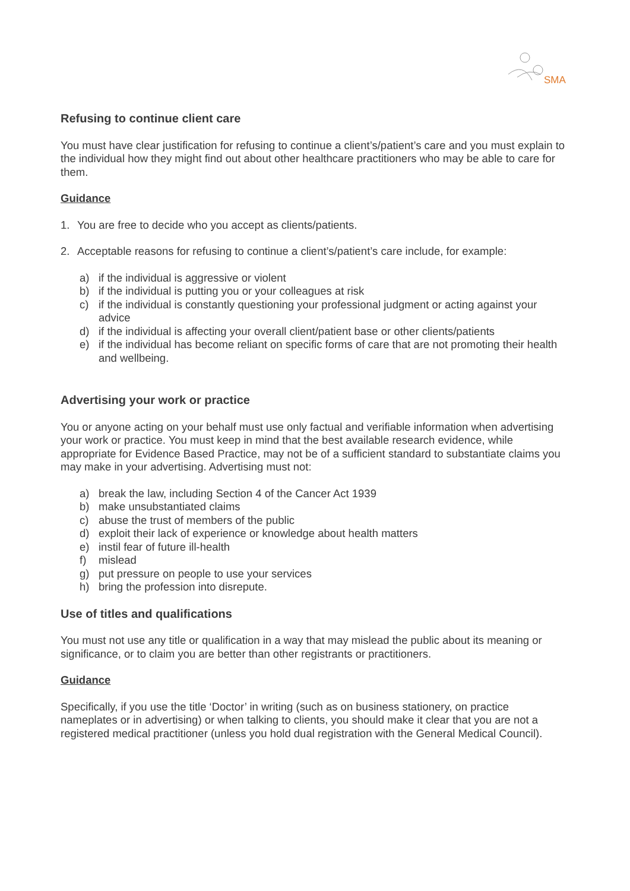SMA
Refusing to continue client care
You must have clear justification for refusing to continue a client’s/patient’s care and you must explain to the individual how they might find out about other healthcare practitioners who may be able to care for them.
Guidance
1. You are free to decide who you accept as clients/patients.
2. Acceptable reasons for refusing to continue a client’s/patient’s care include, for example:
a) if the individual is aggressive or violent
b) if the individual is putting you or your colleagues at risk
c) if the individual is constantly questioning your professional judgment or acting against your advice
d) if the individual is affecting your overall client/patient base or other clients/patients
e) if the individual has become reliant on specific forms of care that are not promoting their health and wellbeing.
Advertising your work or practice
You or anyone acting on your behalf must use only factual and verifiable information when advertising your work or practice. You must keep in mind that the best available research evidence, while appropriate for Evidence Based Practice, may not be of a sufficient standard to substantiate claims you may make in your advertising. Advertising must not:
a) break the law, including Section 4 of the Cancer Act 1939
b) make unsubstantiated claims
c) abuse the trust of members of the public
d) exploit their lack of experience or knowledge about health matters
e) instil fear of future ill-health
f) mislead
g) put pressure on people to use your services
h) bring the profession into disrepute.
Use of titles and qualifications
You must not use any title or qualification in a way that may mislead the public about its meaning or significance, or to claim you are better than other registrants or practitioners.
Guidance
Specifically, if you use the title ‘Doctor’ in writing (such as on business stationery, on practice nameplates or in advertising) or when talking to clients, you should make it clear that you are not a registered medical practitioner (unless you hold dual registration with the General Medical Council).